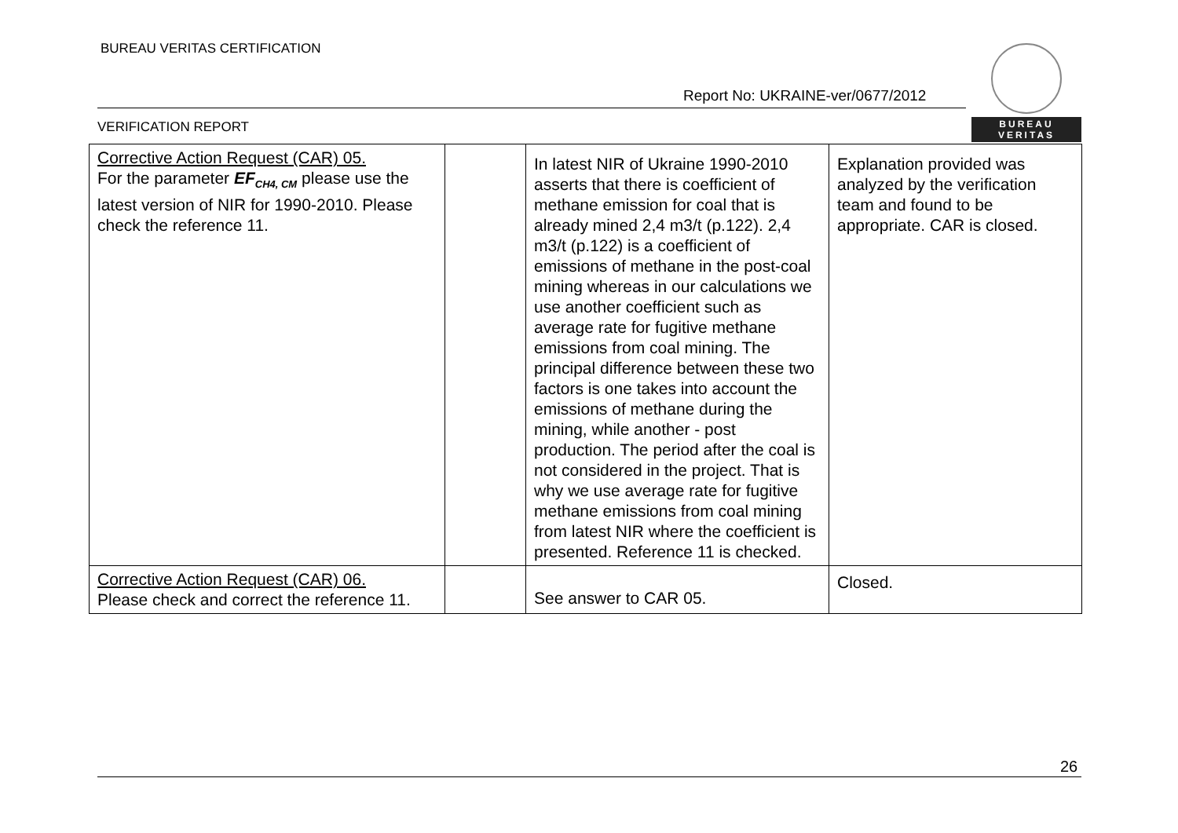BUREAU VERITAS CERTIFICATION
Report No: UKRAINE-ver/0677/2012
VERIFICATION REPORT
BUREAU
VERITAS
| Corrective Action Request (CAR) 05. For the parameter EF<sub>CH4, CM</sub> please use the latest version of NIR for 1990-2010. Please check the reference 11. | | In latest NIR of Ukraine 1990-2010 asserts that there is coefficient of methane emission for coal that is already mined 2,4 m3/t (p.122). 2,4 m3/t (p.122) is a coefficient of emissions of methane in the post-coal mining whereas in our calculations we use another coefficient such as average rate for fugitive methane emissions from coal mining. The principal difference between these two factors is one takes into account the emissions of methane during the mining, while another - post production. The period after the coal is not considered in the project. That is why we use average rate for fugitive methane emissions from coal mining from latest NIR where the coefficient is presented. Reference 11 is checked. | Explanation provided was analyzed by the verification team and found to be appropriate. CAR is closed. |
| Corrective Action Request (CAR) 06. Please check and correct the reference 11. | | See answer to CAR 05. | Closed. |
26